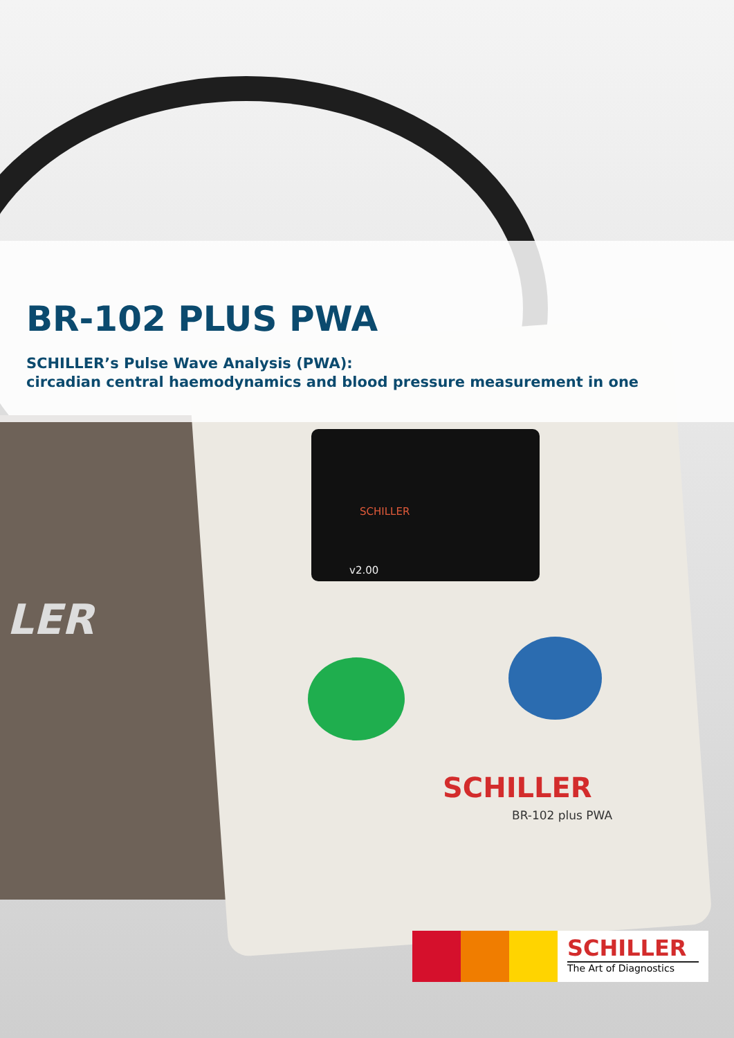LER
BR-102 PLUS PWA
SCHILLER’s Pulse Wave Analysis (PWA):
circadian central haemodynamics and blood pressure measurement in one
SCHILLER
v2.00
SCHILLER
BR-102 plus PWA
SCHILLER
The Art of Diagnostics